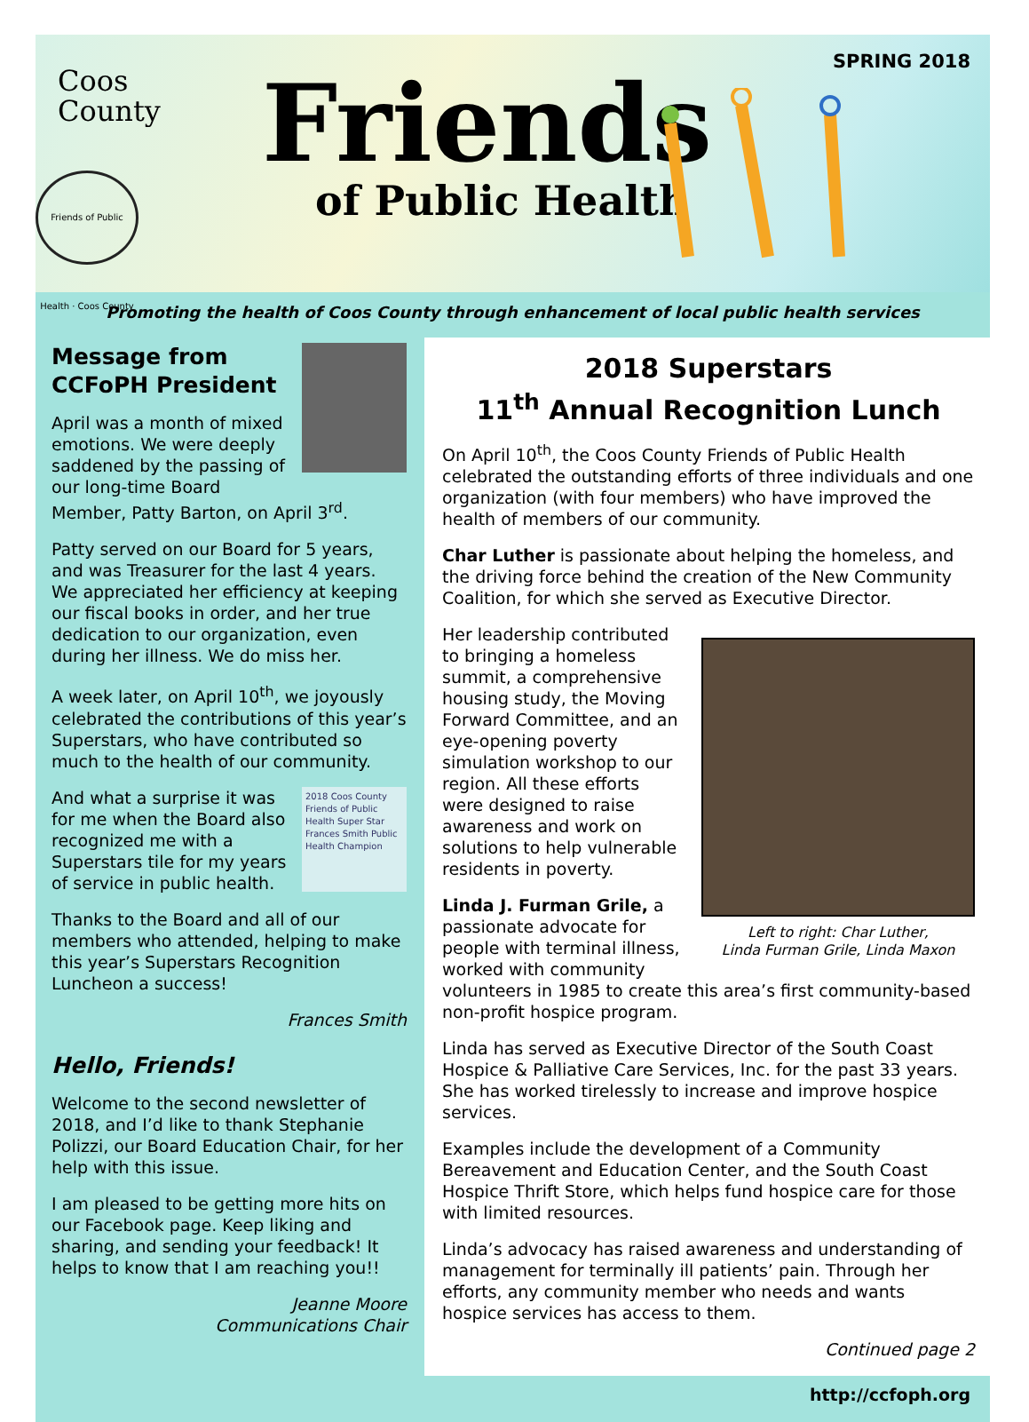Coos
County
Friends of Public Health · Coos County
Friends
of Public Health
SPRING 2018
Promoting the health of Coos County through enhancement of local public health services
Message from CCFoPH President
April was a month of mixed emotions. We were deeply saddened by the passing of our long-time Board Member, Patty Barton, on April 3<sup>rd</sup>.
Patty served on our Board for 5 years, and was Treasurer for the last 4 years. We appreciated her efficiency at keeping our fiscal books in order, and her true dedication to our organization, even during her illness. We do miss her.
A week later, on April 10<sup>th</sup>, we joyously celebrated the contributions of this year’s Superstars, who have contributed so much to the health of our community.
2018 Coos County Friends of Public Health Super Star Frances Smith Public Health Champion
And what a surprise it was for me when the Board also recognized me with a Superstars tile for my years of service in public health.
Thanks to the Board and all of our members who attended, helping to make this year’s Superstars Recognition Luncheon a success!
Frances Smith
Hello, Friends!
Welcome to the second newsletter of 2018, and I’d like to thank Stephanie Polizzi, our Board Education Chair, for her help with this issue.
I am pleased to be getting more hits on our Facebook page. Keep liking and sharing, and sending your feedback! It helps to know that I am reaching you!!
Jeanne Moore
Communications Chair
2018 Superstars
11<sup>th</sup> Annual Recognition Lunch
On April 10<sup>th</sup>, the Coos County Friends of Public Health celebrated the outstanding efforts of three individuals and one organization (with four members) who have improved the health of members of our community.
Char Luther is passionate about helping the homeless, and the driving force behind the creation of the New Community Coalition, for which she served as Executive Director.
Left to right: Char Luther,
Linda Furman Grile, Linda Maxon
Her leadership contributed to bringing a homeless summit, a comprehensive housing study, the Moving Forward Committee, and an eye-opening poverty simulation workshop to our region. All these efforts were designed to raise awareness and work on solutions to help vulnerable residents in poverty.
Linda J. Furman Grile, a passionate advocate for people with terminal illness, worked with community volunteers in 1985 to create this area’s first community-based non-profit hospice program.
Linda has served as Executive Director of the South Coast Hospice & Palliative Care Services, Inc. for the past 33 years. She has worked tirelessly to increase and improve hospice services.
Examples include the development of a Community Bereavement and Education Center, and the South Coast Hospice Thrift Store, which helps fund hospice care for those with limited resources.
Linda’s advocacy has raised awareness and understanding of management for terminally ill patients’ pain. Through her efforts, any community member who needs and wants hospice services has access to them.
Continued page 2
http://ccfoph.org